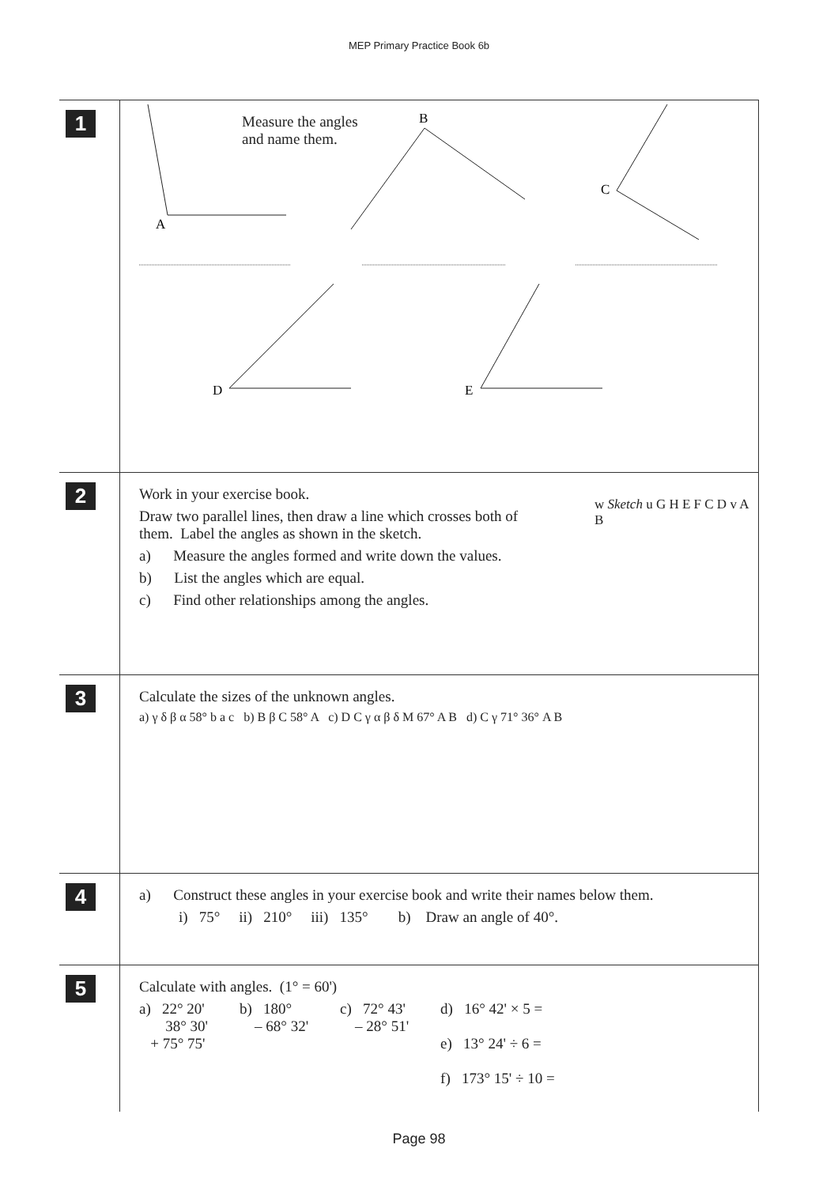MEP Primary Practice Book 6b
1
Measure the angles
and name them.
A
B
C
D
E
2
Work in your exercise book.
Draw two parallel lines, then draw a line which crosses both of
them. Label the angles as shown in the sketch.
a) Measure the angles formed and write down the values.
b) List the angles which are equal.
c) Find other relationships among the angles.
w Sketch u G H E F C D v A B
3
Calculate the sizes of the unknown angles.
a) γ δ β α 58° b a c b) B β C 58° A c) D C γ α β δ M 67° A B d) C γ 71° 36° A B
4
a) Construct these angles in your exercise book and write their names below them.
i) 75° ii) 210° iii) 135° b) Draw an angle of 40°.
5
Calculate with angles. (1° = 60')
a) 22° 20'
38° 30'
+ 75° 75'
b) 180°
– 68° 32'
c) 72° 43'
– 28° 51'
d) 16° 42' × 5 =
e) 13° 24' ÷ 6 =
f) 173° 15' ÷ 10 =
Page 98